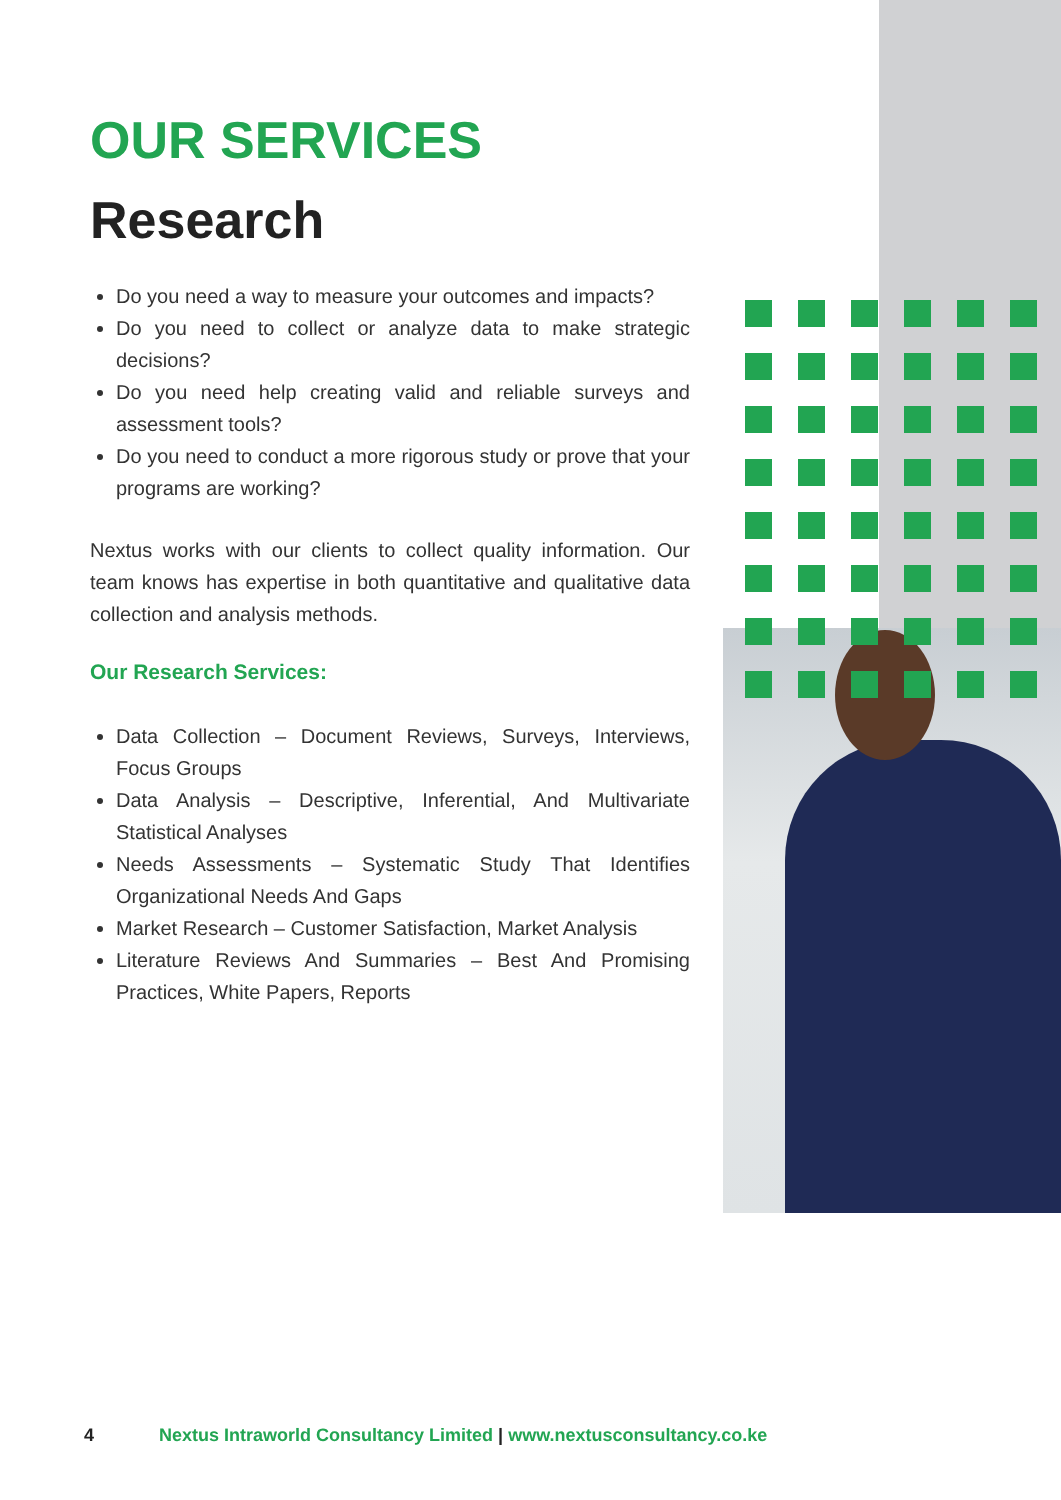OUR SERVICES
Research
Do you need a way to measure your outcomes and impacts?
Do you need to collect or analyze data to make strategic decisions?
Do you need help creating valid and reliable surveys and assessment tools?
Do you need to conduct a more rigorous study or prove that your programs are working?
Nextus works with our clients to collect quality information. Our team knows has expertise in both quantitative and qualitative data collection and analysis methods.
Our Research Services:
Data Collection – Document Reviews, Surveys, Interviews, Focus Groups
Data Analysis – Descriptive, Inferential, And Multivariate Statistical Analyses
Needs Assessments – Systematic Study That Identifies Organizational Needs And Gaps
Market Research – Customer Satisfaction, Market Analysis
Literature Reviews And Summaries – Best And Promising Practices, White Papers, Reports
4 Nextus Intraworld Consultancy Limited | www.nextusconsultancy.co.ke